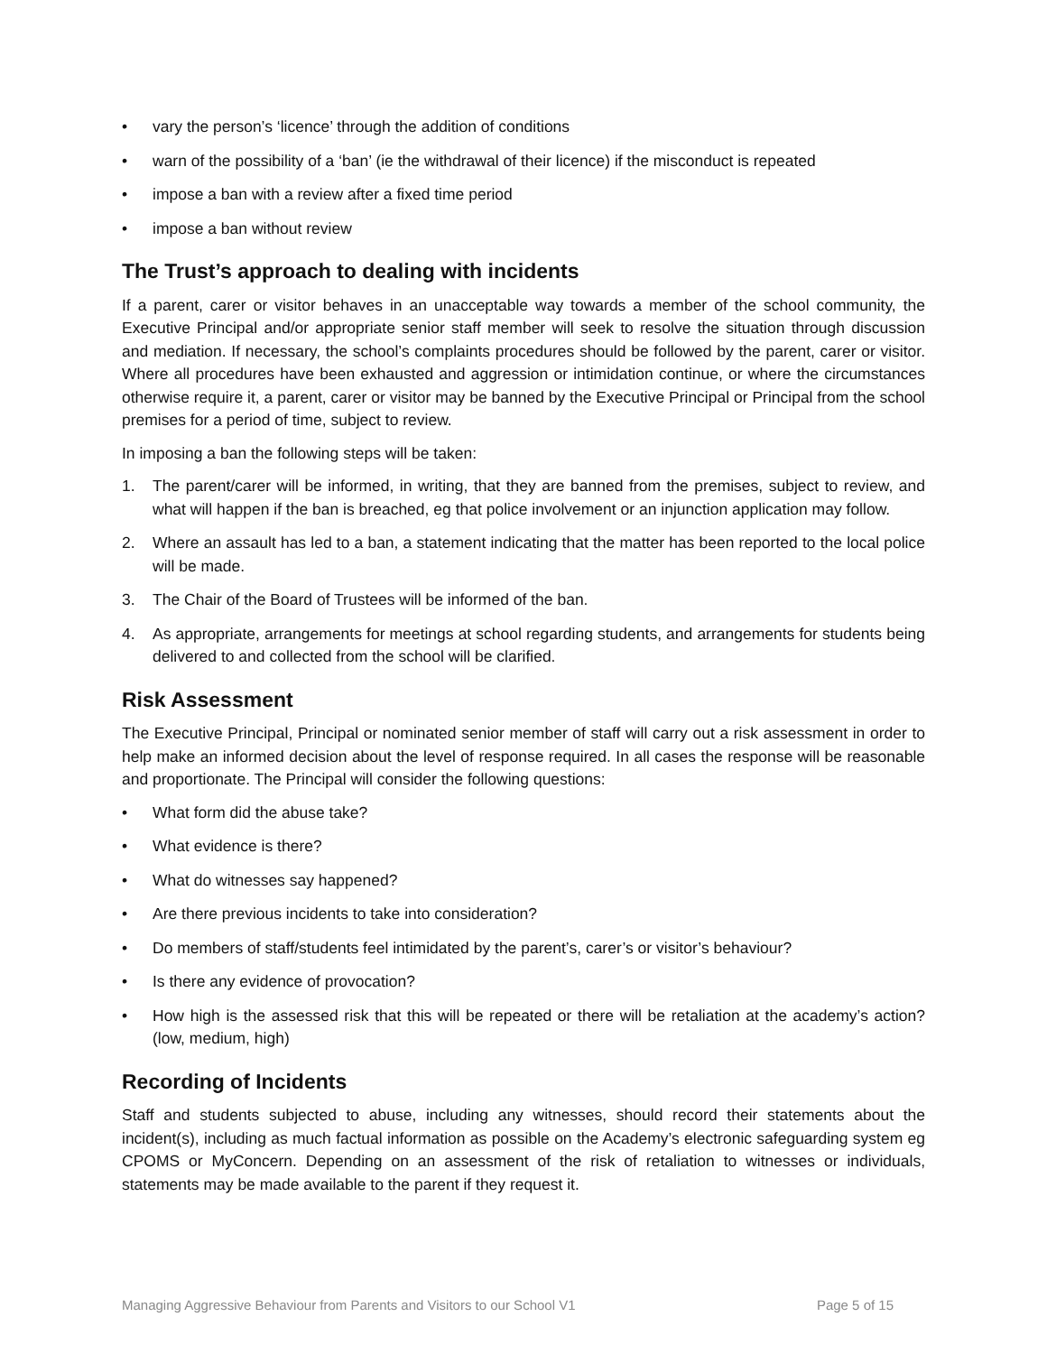• vary the person’s ‘licence’ through the addition of conditions
• warn of the possibility of a ‘ban’ (ie the withdrawal of their licence) if the misconduct is repeated
• impose a ban with a review after a fixed time period
• impose a ban without review
The Trust’s approach to dealing with incidents
If a parent, carer or visitor behaves in an unacceptable way towards a member of the school community, the Executive Principal and/or appropriate senior staff member will seek to resolve the situation through discussion and mediation. If necessary, the school’s complaints procedures should be followed by the parent, carer or visitor. Where all procedures have been exhausted and aggression or intimidation continue, or where the circumstances otherwise require it, a parent, carer or visitor may be banned by the Executive Principal or Principal from the school premises for a period of time, subject to review.
In imposing a ban the following steps will be taken:
1. The parent/carer will be informed, in writing, that they are banned from the premises, subject to review, and what will happen if the ban is breached, eg that police involvement or an injunction application may follow.
2. Where an assault has led to a ban, a statement indicating that the matter has been reported to the local police will be made.
3. The Chair of the Board of Trustees will be informed of the ban.
4. As appropriate, arrangements for meetings at school regarding students, and arrangements for students being delivered to and collected from the school will be clarified.
Risk Assessment
The Executive Principal, Principal or nominated senior member of staff will carry out a risk assessment in order to help make an informed decision about the level of response required. In all cases the response will be reasonable and proportionate. The Principal will consider the following questions:
• What form did the abuse take?
• What evidence is there?
• What do witnesses say happened?
• Are there previous incidents to take into consideration?
• Do members of staff/students feel intimidated by the parent’s, carer’s or visitor’s behaviour?
• Is there any evidence of provocation?
• How high is the assessed risk that this will be repeated or there will be retaliation at the academy’s action? (low, medium, high)
Recording of Incidents
Staff and students subjected to abuse, including any witnesses, should record their statements about the incident(s), including as much factual information as possible on the Academy’s electronic safeguarding system eg CPOMS or MyConcern. Depending on an assessment of the risk of retaliation to witnesses or individuals, statements may be made available to the parent if they request it.
Managing Aggressive Behaviour from Parents and Visitors to our School V1 Page 5 of 15